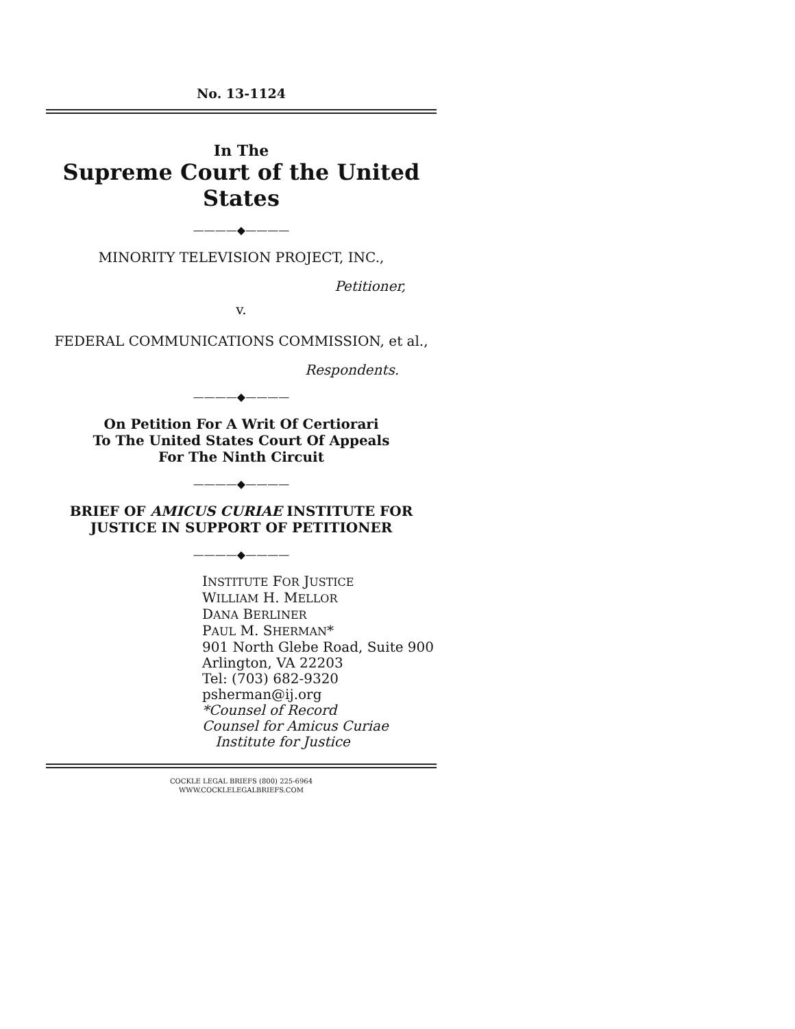No. 13-1124
In The
Supreme Court of the United States
————◆————
MINORITY TELEVISION PROJECT, INC.,
Petitioner,
v.
FEDERAL COMMUNICATIONS COMMISSION, et al.,
Respondents.
————◆————
On Petition For A Writ Of Certiorari
To The United States Court Of Appeals
For The Ninth Circuit
————◆————
BRIEF OF AMICUS CURIAE INSTITUTE FOR
JUSTICE IN SUPPORT OF PETITIONER
————◆————
INSTITUTE FOR JUSTICE
WILLIAM H. MELLOR
DANA BERLINER
PAUL M. SHERMAN*
901 North Glebe Road, Suite 900
Arlington, VA 22203
Tel: (703) 682-9320
psherman@ij.org
*Counsel of Record
Counsel for Amicus Curiae
Institute for Justice
COCKLE LEGAL BRIEFS (800) 225-6964
WWW.COCKLELEGALBRIEFS.COM